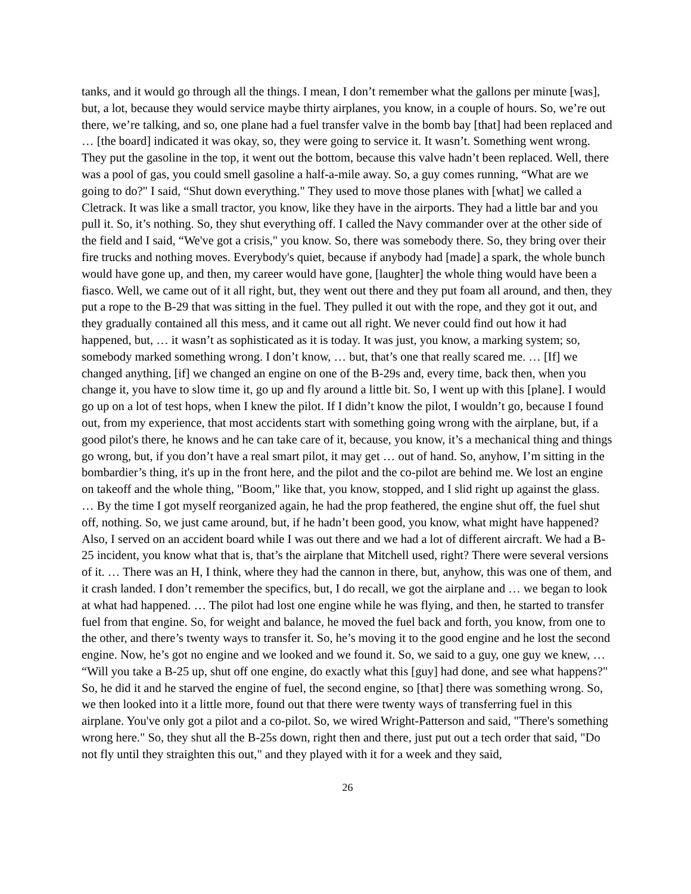tanks, and it would go through all the things. I mean, I don’t remember what the gallons per minute [was], but, a lot, because they would service maybe thirty airplanes, you know, in a couple of hours. So, we’re out there, we’re talking, and so, one plane had a fuel transfer valve in the bomb bay [that] had been replaced and … [the board] indicated it was okay, so, they were going to service it. It wasn’t. Something went wrong. They put the gasoline in the top, it went out the bottom, because this valve hadn’t been replaced. Well, there was a pool of gas, you could smell gasoline a half-a-mile away. So, a guy comes running, “What are we going to do?" I said, “Shut down everything." They used to move those planes with [what] we called a Cletrack. It was like a small tractor, you know, like they have in the airports. They had a little bar and you pull it. So, it’s nothing. So, they shut everything off. I called the Navy commander over at the other side of the field and I said, “We've got a crisis," you know. So, there was somebody there. So, they bring over their fire trucks and nothing moves. Everybody's quiet, because if anybody had [made] a spark, the whole bunch would have gone up, and then, my career would have gone, [laughter] the whole thing would have been a fiasco. Well, we came out of it all right, but, they went out there and they put foam all around, and then, they put a rope to the B-29 that was sitting in the fuel. They pulled it out with the rope, and they got it out, and they gradually contained all this mess, and it came out all right. We never could find out how it had happened, but, … it wasn’t as sophisticated as it is today. It was just, you know, a marking system; so, somebody marked something wrong. I don’t know, … but, that’s one that really scared me. … [If] we changed anything, [if] we changed an engine on one of the B-29s and, every time, back then, when you change it, you have to slow time it, go up and fly around a little bit. So, I went up with this [plane]. I would go up on a lot of test hops, when I knew the pilot. If I didn’t know the pilot, I wouldn’t go, because I found out, from my experience, that most accidents start with something going wrong with the airplane, but, if a good pilot's there, he knows and he can take care of it, because, you know, it’s a mechanical thing and things go wrong, but, if you don’t have a real smart pilot, it may get … out of hand. So, anyhow, I’m sitting in the bombardier’s thing, it's up in the front here, and the pilot and the co-pilot are behind me. We lost an engine on takeoff and the whole thing, "Boom," like that, you know, stopped, and I slid right up against the glass. … By the time I got myself reorganized again, he had the prop feathered, the engine shut off, the fuel shut off, nothing. So, we just came around, but, if he hadn’t been good, you know, what might have happened? Also, I served on an accident board while I was out there and we had a lot of different aircraft. We had a B-25 incident, you know what that is, that’s the airplane that Mitchell used, right? There were several versions of it. … There was an H, I think, where they had the cannon in there, but, anyhow, this was one of them, and it crash landed. I don’t remember the specifics, but, I do recall, we got the airplane and … we began to look at what had happened. … The pilot had lost one engine while he was flying, and then, he started to transfer fuel from that engine. So, for weight and balance, he moved the fuel back and forth, you know, from one to the other, and there’s twenty ways to transfer it. So, he’s moving it to the good engine and he lost the second engine. Now, he’s got no engine and we looked and we found it. So, we said to a guy, one guy we knew, … “Will you take a B-25 up, shut off one engine, do exactly what this [guy] had done, and see what happens?" So, he did it and he starved the engine of fuel, the second engine, so [that] there was something wrong. So, we then looked into it a little more, found out that there were twenty ways of transferring fuel in this airplane. You've only got a pilot and a co-pilot. So, we wired Wright-Patterson and said, "There's something wrong here." So, they shut all the B-25s down, right then and there, just put out a tech order that said, "Do not fly until they straighten this out," and they played with it for a week and they said,
26